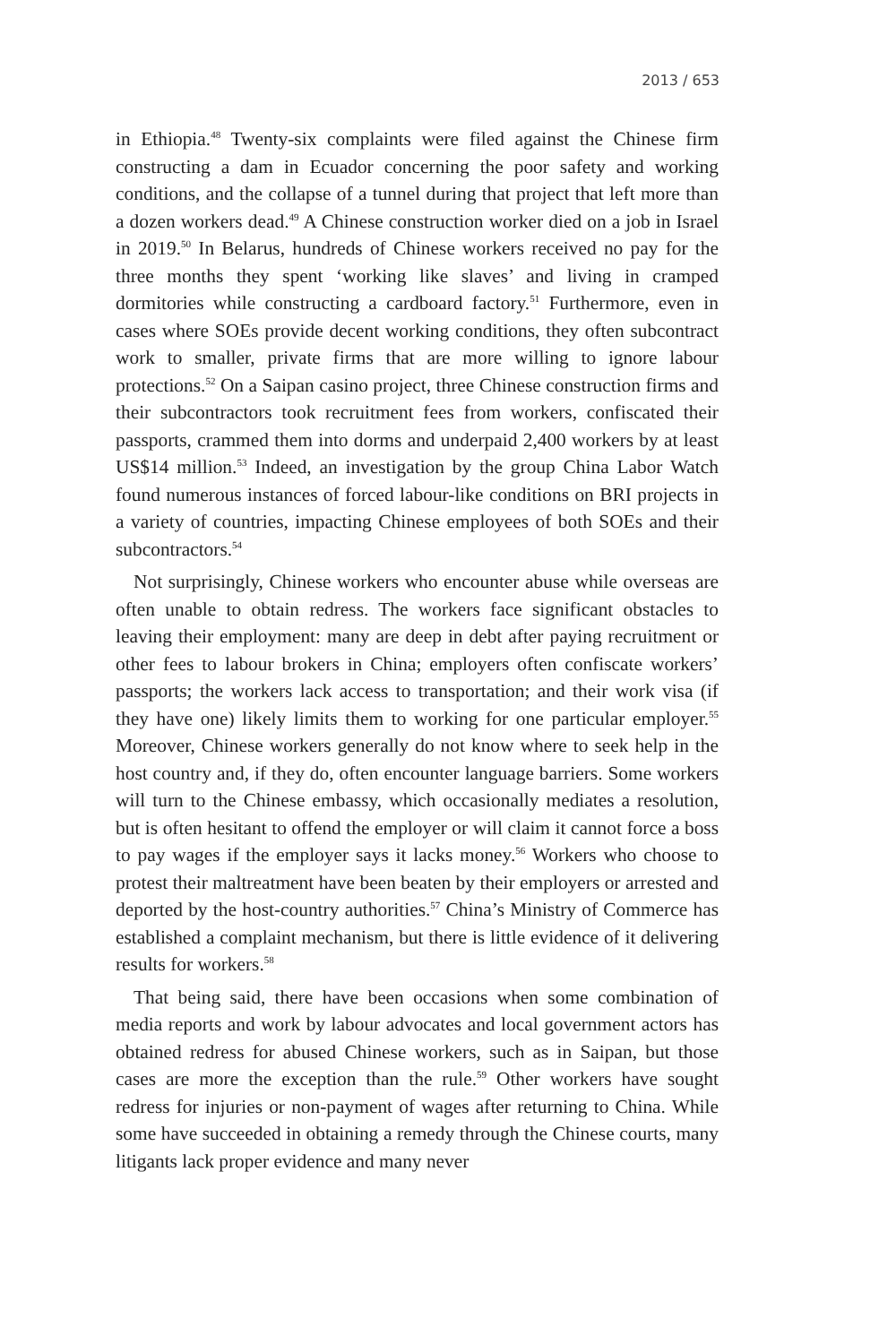2013 / 653
in Ethiopia.<sup>48</sup> Twenty-six complaints were filed against the Chinese firm constructing a dam in Ecuador concerning the poor safety and working conditions, and the collapse of a tunnel during that project that left more than a dozen workers dead.<sup>49</sup> A Chinese construction worker died on a job in Israel in 2019.<sup>50</sup> In Belarus, hundreds of Chinese workers received no pay for the three months they spent ‘working like slaves’ and living in cramped dormitories while constructing a cardboard factory.<sup>51</sup> Further­more, even in cases where SOEs provide decent working conditions, they often subcontract work to smaller, private firms that are more willing to ignore labour protections.<sup>52</sup> On a Saipan casino project, three Chinese construction firms and their subcontractors took recruitment fees from workers, confiscated their passports, crammed them into dorms and underpaid 2,400 workers by at least US$14 million.<sup>53</sup> Indeed, an investi­gation by the group China Labor Watch found numerous instances of forced labour-like conditions on BRI projects in a variety of countries, impacting Chinese employees of both SOEs and their subcontractors.<sup>54</sup>
Not surprisingly, Chinese workers who encounter abuse while overseas are often unable to obtain redress. The workers face significant obstacles to leaving their employment: many are deep in debt after paying recruit­ment or other fees to labour brokers in China; employers often confiscate workers’ passports; the workers lack access to transportation; and their work visa (if they have one) likely limits them to working for one particular employer.<sup>55</sup> Moreover, Chinese workers generally do not know where to seek help in the host country and, if they do, often encounter language barriers. Some workers will turn to the Chinese embassy, which occasio­nally mediates a resolution, but is often hesitant to offend the employer or will claim it cannot force a boss to pay wages if the employer says it lacks money.<sup>56</sup> Workers who choose to protest their maltreatment have been beaten by their employers or arrested and deported by the host-country authorities.<sup>57</sup> China’s Ministry of Commerce has established a complaint mechanism, but there is little evidence of it delivering results for workers.<sup>58</sup>
That being said, there have been occasions when some combination of media reports and work by labour advocates and local government actors has obtained redress for abused Chinese workers, such as in Saipan, but those cases are more the exception than the rule.<sup>59</sup> Other workers have sought redress for injuries or non-payment of wages after returning to China. While some have succeeded in obtaining a remedy through the Chinese courts, many litigants lack proper evidence and many never